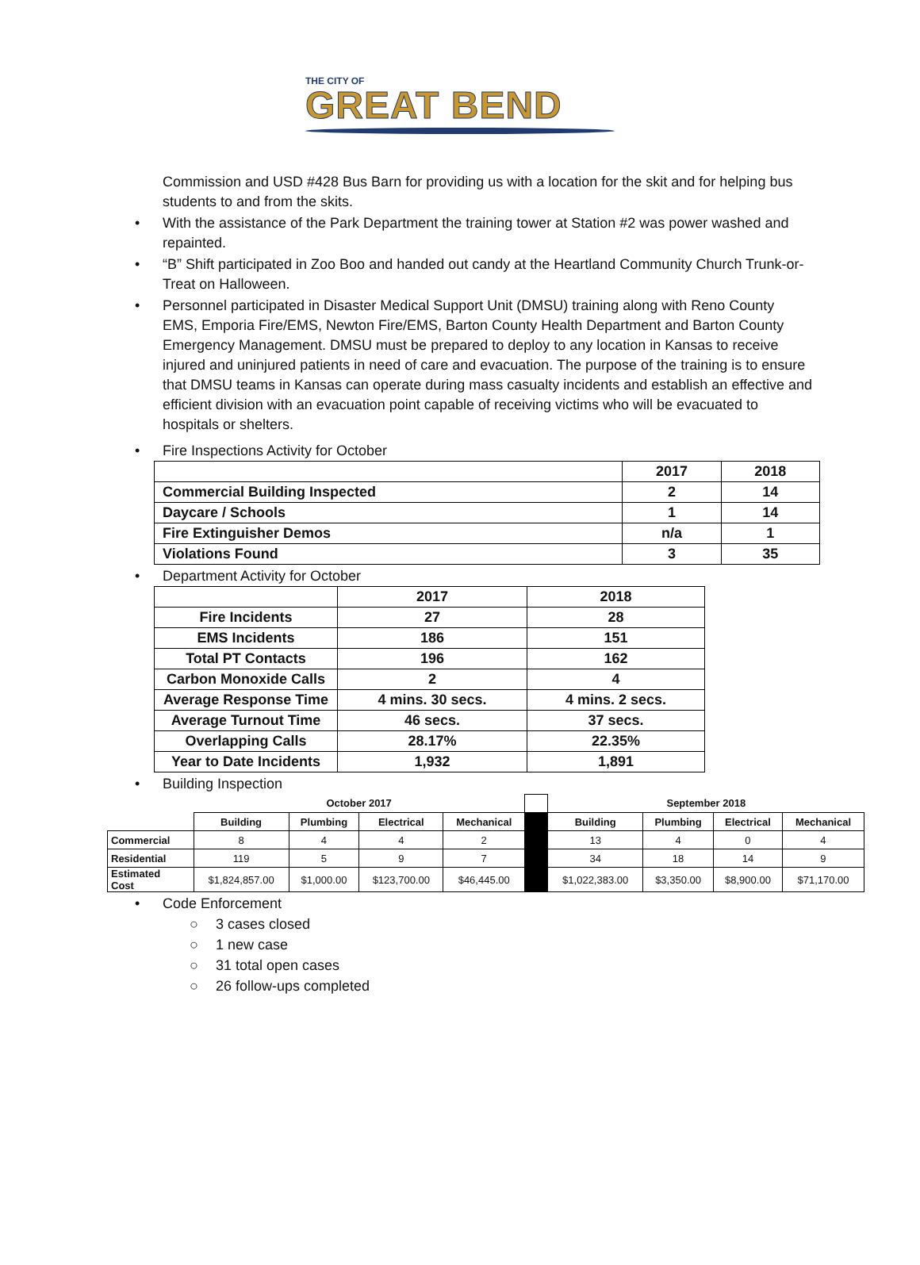THE CITY OF
GREAT BEND
Commission and USD #428 Bus Barn for providing us with a location for the skit and for helping bus students to and from the skits.
• With the assistance of the Park Department the training tower at Station #2 was power washed and repainted.
• “B” Shift participated in Zoo Boo and handed out candy at the Heartland Community Church Trunk-or-Treat on Halloween.
• Personnel participated in Disaster Medical Support Unit (DMSU) training along with Reno County EMS, Emporia Fire/EMS, Newton Fire/EMS, Barton County Health Department and Barton County Emergency Management. DMSU must be prepared to deploy to any location in Kansas to receive injured and uninjured patients in need of care and evacuation. The purpose of the training is to ensure that DMSU teams in Kansas can operate during mass casualty incidents and establish an effective and efficient division with an evacuation point capable of receiving victims who will be evacuated to hospitals or shelters.
• Fire Inspections Activity for October
| | 2017 | 2018 |
| --- | --- | --- |
| Commercial Building Inspected | 2 | 14 |
| Daycare / Schools | 1 | 14 |
| Fire Extinguisher Demos | n/a | 1 |
| Violations Found | 3 | 35 |
• Department Activity for October
| | 2017 | 2018 |
| --- | --- | --- |
| Fire Incidents | 27 | 28 |
| EMS Incidents | 186 | 151 |
| Total PT Contacts | 196 | 162 |
| Carbon Monoxide Calls | 2 | 4 |
| Average Response Time | 4 mins. 30 secs. | 4 mins. 2 secs. |
| Average Turnout Time | 46 secs. | 37 secs. |
| Overlapping Calls | 28.17% | 22.35% |
| Year to Date Incidents | 1,932 | 1,891 |
• Building Inspection
| | October 2017 | | | | | September 2018 | | | |
| --- | --- | --- | --- | --- | --- | --- | --- | --- | --- |
| | Building | Plumbing | Electrical | Mechanical | | Building | Plumbing | Electrical | Mechanical |
| Commercial | 8 | 4 | 4 | 2 | | 13 | 4 | 0 | 4 |
| Residential | 119 | 5 | 9 | 7 | | 34 | 18 | 14 | 9 |
| Estimated Cost | $1,824,857.00 | $1,000.00 | $123,700.00 | $46,445.00 | | $1,022,383.00 | $3,350.00 | $8,900.00 | $71,170.00 |
• Code Enforcement
○ 3 cases closed
○ 1 new case
○ 31 total open cases
○ 26 follow-ups completed